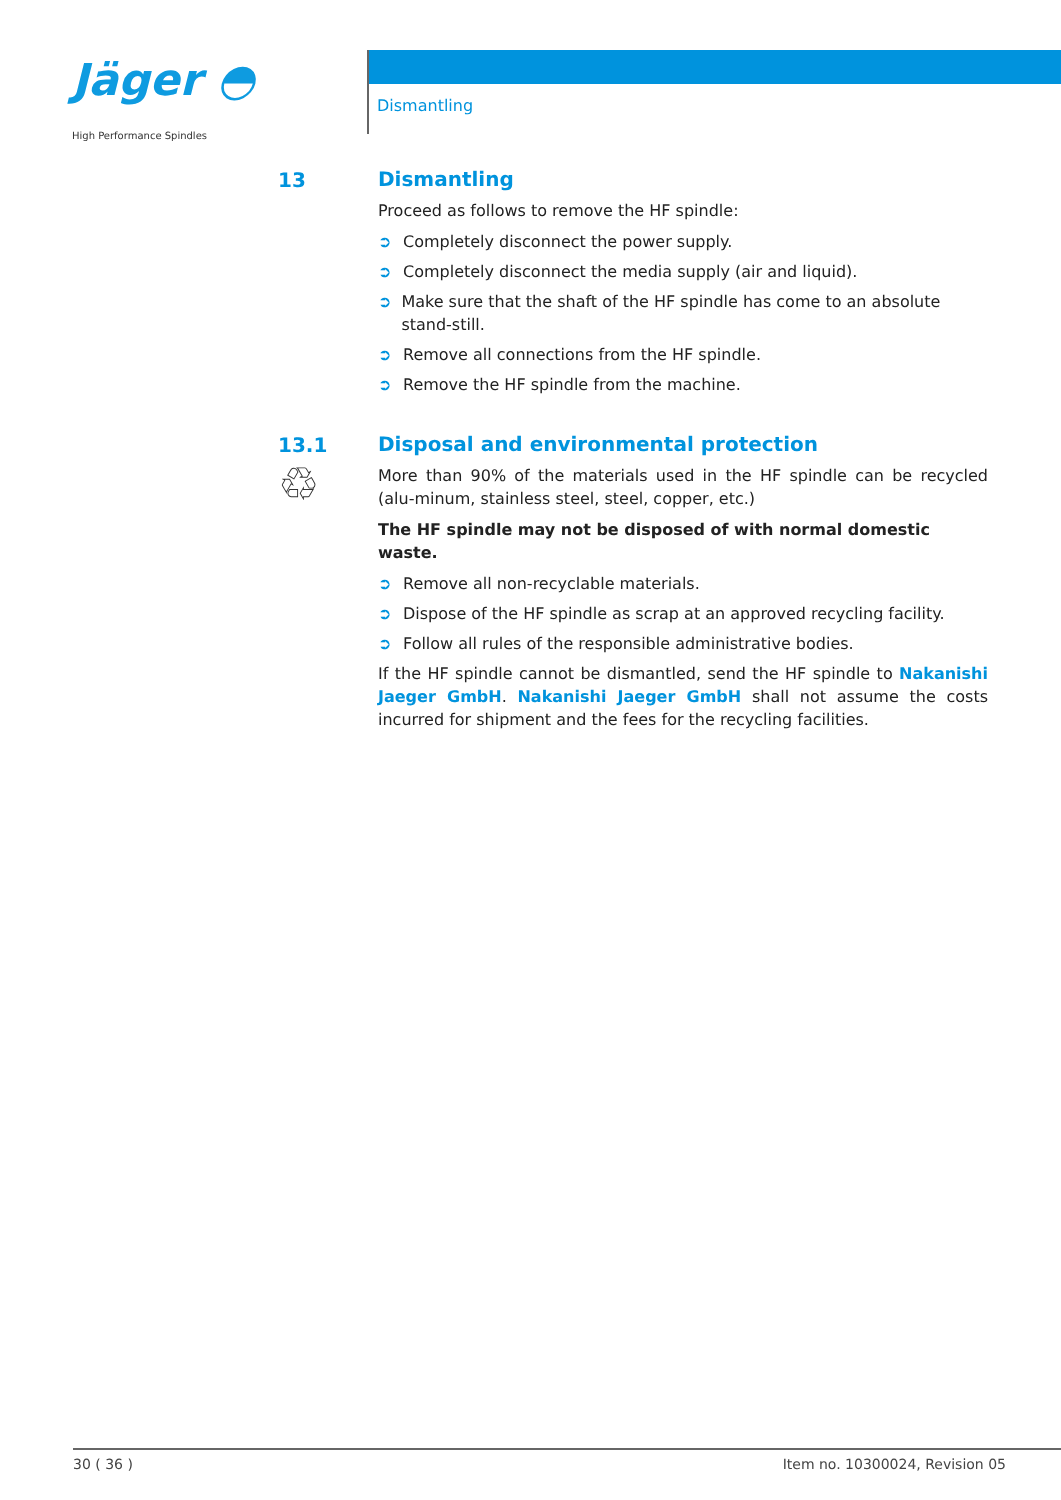Jäger ◓
High Performance Spindles
Dismantling
13
Dismantling
Proceed as follows to remove the HF spindle:
➲ Completely disconnect the power supply.
➲ Completely disconnect the media supply (air and liquid).
➲ Make sure that the shaft of the HF spindle has come to an absolute stand-still.
➲ Remove all connections from the HF spindle.
➲ Remove the HF spindle from the machine.
13.1
♲
Disposal and environmental protection
More than 90% of the materials used in the HF spindle can be recycled (alu-minum, stainless steel, steel, copper, etc.)
The HF spindle may not be disposed of with normal domestic waste.
➲ Remove all non-recyclable materials.
➲ Dispose of the HF spindle as scrap at an approved recycling facility.
➲ Follow all rules of the responsible administrative bodies.
If the HF spindle cannot be dismantled, send the HF spindle to Nakanishi Jaeger GmbH. Nakanishi Jaeger GmbH shall not assume the costs incurred for shipment and the fees for the recycling facilities.
30 ( 36 ) Item no. 10300024, Revision 05